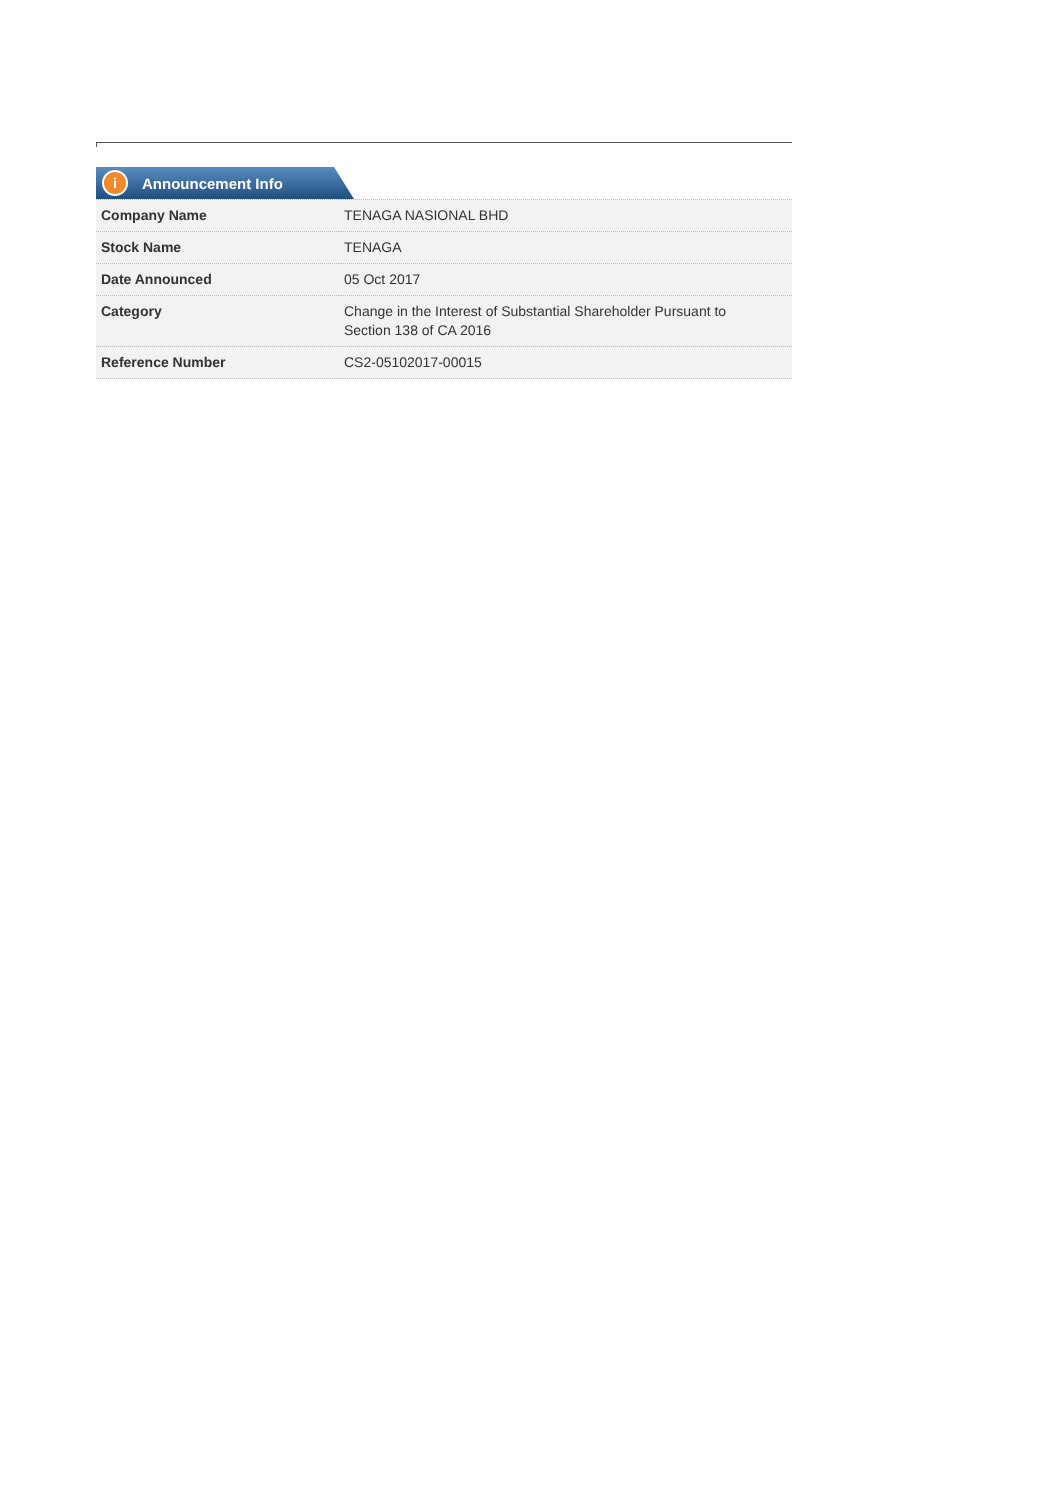i Announcement Info
| Company Name | TENAGA NASIONAL BHD |
| Stock Name | TENAGA |
| Date Announced | 05 Oct 2017 |
| Category | Change in the Interest of Substantial Shareholder Pursuant to Section 138 of CA 2016 |
| Reference Number | CS2-05102017-00015 |